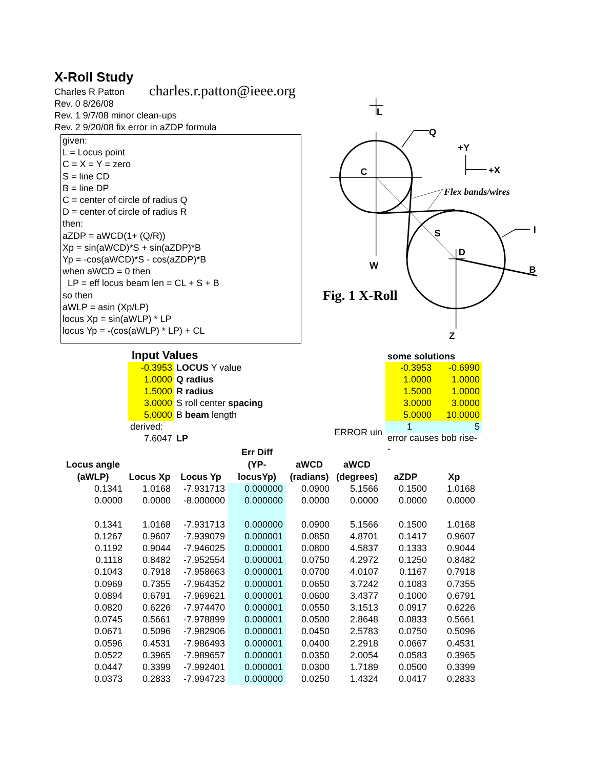X-Roll Study
Charles R Patton
charles.r.patton@ieee.org
Rev. 0 8/26/08
Rev. 1 9/7/08 minor clean-ups
Rev. 2 9/20/08 fix error in aZDP formula
given:
L = Locus point
C = X = Y = zero
S = line CD
B = line DP
C = center of circle of radius Q
D = center of circle of radius R
then:
aZDP = aWCD(1+ (Q/R))
Xp = sin(aWCD)*S + sin(aZDP)*B
Yp = -cos(aWCD)*S - cos(aZDP)*B
when aWCD = 0 then
LP = eff locus beam len = CL + S + B
so then
aWLP = asin (Xp/LP)
locus Xp = sin(aWLP) * LP
locus Yp = -(cos(aWLP) * LP) + CL
L
Q
+Y
+X
C
S
D
I
B
W
Z
Flex bands/wires
Fig. 1 X-Roll
Input Values
| -0.3953 | LOCUS Y value |
| 1.0000 | Q radius |
| 1.5000 | R radius |
| 3.0000 | S roll center spacing |
| 5.0000 | B beam length |
| derived: | |
| 7.6047 | LP |
some solutions
| -0.3953 | -0.6990 |
| 1.0000 | 1.0000 |
| 1.5000 | 1.0000 |
| 3.0000 | 3.0000 |
| 5.0000 | 10.0000 |
| 1 | 5 |
| error causes bob rise-- | |
ERROR uin
| Locus angle (aWLP) | Locus Xp | Locus Yp | Err Diff (YP- locusYp) | aWCD (radians) | aWCD (degrees) | aZDP | Xp |
| --- | --- | --- | --- | --- | --- | --- | --- |
| 0.1341 | 1.0168 | -7.931713 | 0.000000 | 0.0900 | 5.1566 | 0.1500 | 1.0168 |
| 0.0000 | 0.0000 | -8.000000 | 0.000000 | 0.0000 | 0.0000 | 0.0000 | 0.0000 |
| 0.1341 | 1.0168 | -7.931713 | 0.000000 | 0.0900 | 5.1566 | 0.1500 | 1.0168 |
| 0.1267 | 0.9607 | -7.939079 | 0.000001 | 0.0850 | 4.8701 | 0.1417 | 0.9607 |
| 0.1192 | 0.9044 | -7.946025 | 0.000001 | 0.0800 | 4.5837 | 0.1333 | 0.9044 |
| 0.1118 | 0.8482 | -7.952554 | 0.000001 | 0.0750 | 4.2972 | 0.1250 | 0.8482 |
| 0.1043 | 0.7918 | -7.958663 | 0.000001 | 0.0700 | 4.0107 | 0.1167 | 0.7918 |
| 0.0969 | 0.7355 | -7.964352 | 0.000001 | 0.0650 | 3.7242 | 0.1083 | 0.7355 |
| 0.0894 | 0.6791 | -7.969621 | 0.000001 | 0.0600 | 3.4377 | 0.1000 | 0.6791 |
| 0.0820 | 0.6226 | -7.974470 | 0.000001 | 0.0550 | 3.1513 | 0.0917 | 0.6226 |
| 0.0745 | 0.5661 | -7.978899 | 0.000001 | 0.0500 | 2.8648 | 0.0833 | 0.5661 |
| 0.0671 | 0.5096 | -7.982906 | 0.000001 | 0.0450 | 2.5783 | 0.0750 | 0.5096 |
| 0.0596 | 0.4531 | -7.986493 | 0.000001 | 0.0400 | 2.2918 | 0.0667 | 0.4531 |
| 0.0522 | 0.3965 | -7.989657 | 0.000001 | 0.0350 | 2.0054 | 0.0583 | 0.3965 |
| 0.0447 | 0.3399 | -7.992401 | 0.000001 | 0.0300 | 1.7189 | 0.0500 | 0.3399 |
| 0.0373 | 0.2833 | -7.994723 | 0.000000 | 0.0250 | 1.4324 | 0.0417 | 0.2833 |